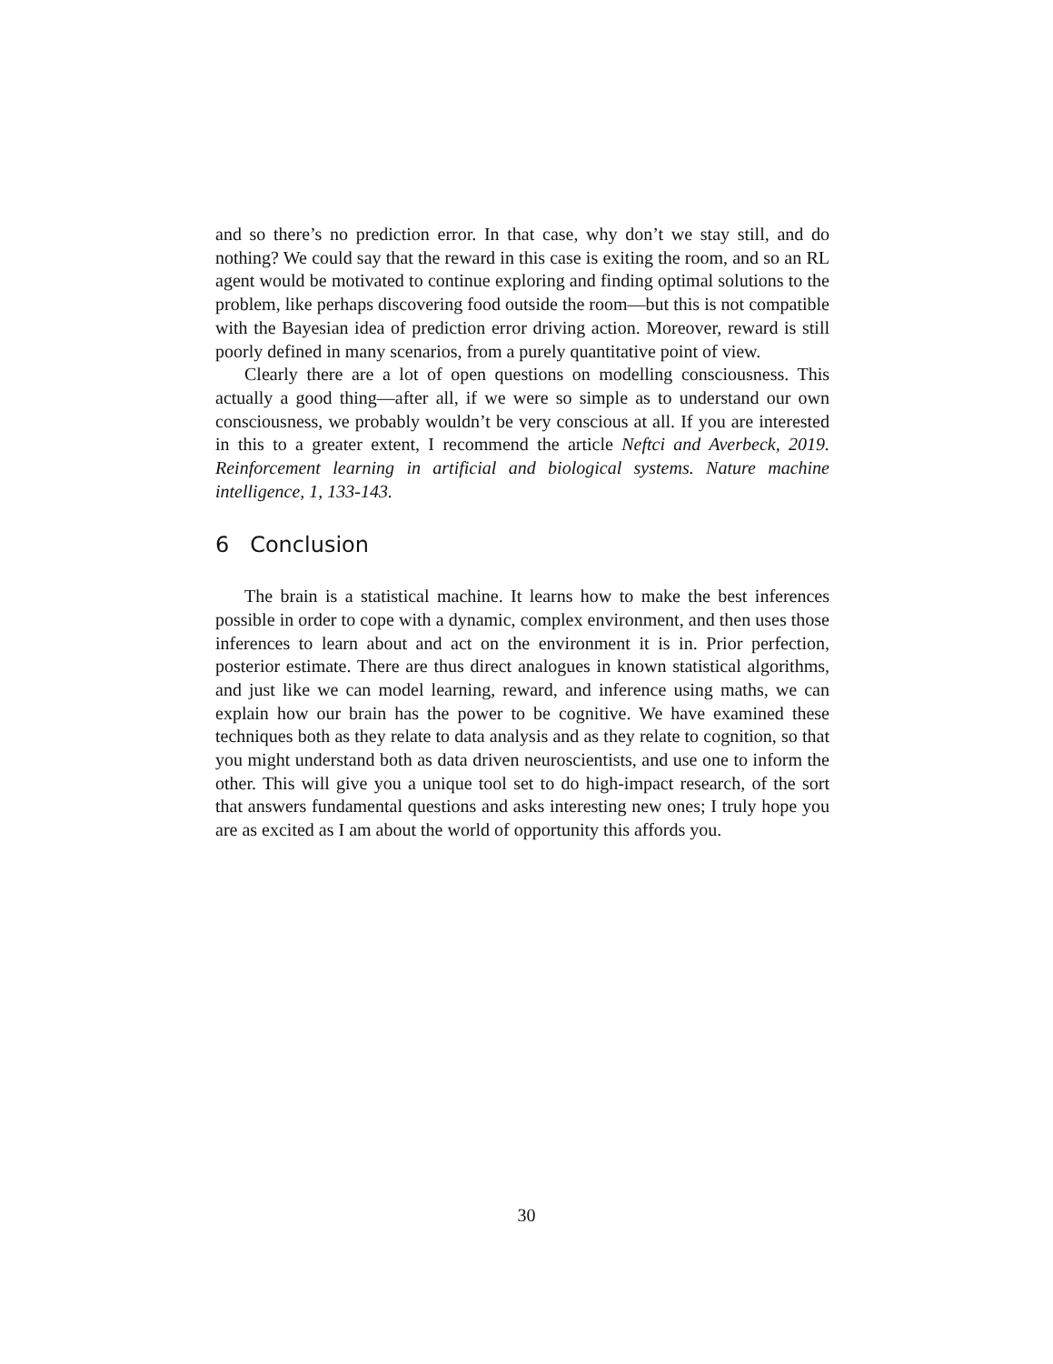and so there’s no prediction error. In that case, why don’t we stay still, and do nothing? We could say that the reward in this case is exiting the room, and so an RL agent would be motivated to continue exploring and finding optimal solutions to the problem, like perhaps discovering food outside the room—but this is not compatible with the Bayesian idea of prediction error driving action. Moreover, reward is still poorly defined in many scenarios, from a purely quantitative point of view.
Clearly there are a lot of open questions on modelling consciousness. This actually a good thing—after all, if we were so simple as to understand our own consciousness, we probably wouldn’t be very conscious at all. If you are interested in this to a greater extent, I recommend the article Neftci and Averbeck, 2019. Reinforcement learning in artificial and biological systems. Nature machine intelligence, 1, 133-143.
6 Conclusion
The brain is a statistical machine. It learns how to make the best inferences possible in order to cope with a dynamic, complex environment, and then uses those inferences to learn about and act on the environment it is in. Prior perfection, posterior estimate. There are thus direct analogues in known statistical algorithms, and just like we can model learning, reward, and inference using maths, we can explain how our brain has the power to be cognitive. We have examined these techniques both as they relate to data analysis and as they relate to cognition, so that you might understand both as data driven neuroscientists, and use one to inform the other. This will give you a unique tool set to do high-impact research, of the sort that answers fundamental questions and asks interesting new ones; I truly hope you are as excited as I am about the world of opportunity this affords you.
30